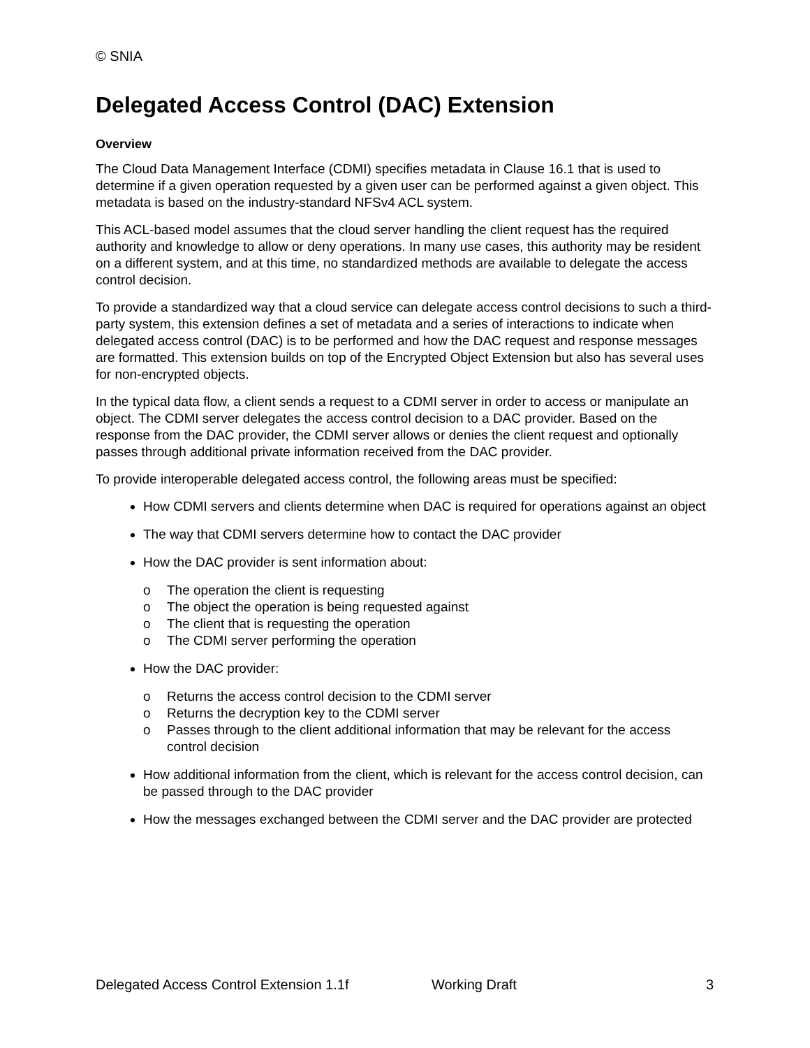© SNIA
Delegated Access Control (DAC) Extension
Overview
The Cloud Data Management Interface (CDMI) specifies metadata in Clause 16.1 that is used to determine if a given operation requested by a given user can be performed against a given object. This metadata is based on the industry-standard NFSv4 ACL system.
This ACL-based model assumes that the cloud server handling the client request has the required authority and knowledge to allow or deny operations. In many use cases, this authority may be resident on a different system, and at this time, no standardized methods are available to delegate the access control decision.
To provide a standardized way that a cloud service can delegate access control decisions to such a third-party system, this extension defines a set of metadata and a series of interactions to indicate when delegated access control (DAC) is to be performed and how the DAC request and response messages are formatted. This extension builds on top of the Encrypted Object Extension but also has several uses for non-encrypted objects.
In the typical data flow, a client sends a request to a CDMI server in order to access or manipulate an object. The CDMI server delegates the access control decision to a DAC provider. Based on the response from the DAC provider, the CDMI server allows or denies the client request and optionally passes through additional private information received from the DAC provider.
To provide interoperable delegated access control, the following areas must be specified:
How CDMI servers and clients determine when DAC is required for operations against an object
The way that CDMI servers determine how to contact the DAC provider
How the DAC provider is sent information about:
o The operation the client is requesting
o The object the operation is being requested against
o The client that is requesting the operation
o The CDMI server performing the operation
How the DAC provider:
o Returns the access control decision to the CDMI server
o Returns the decryption key to the CDMI server
o Passes through to the client additional information that may be relevant for the access control decision
How additional information from the client, which is relevant for the access control decision, can be passed through to the DAC provider
How the messages exchanged between the CDMI server and the DAC provider are protected
Delegated Access Control Extension 1.1f Working Draft 3